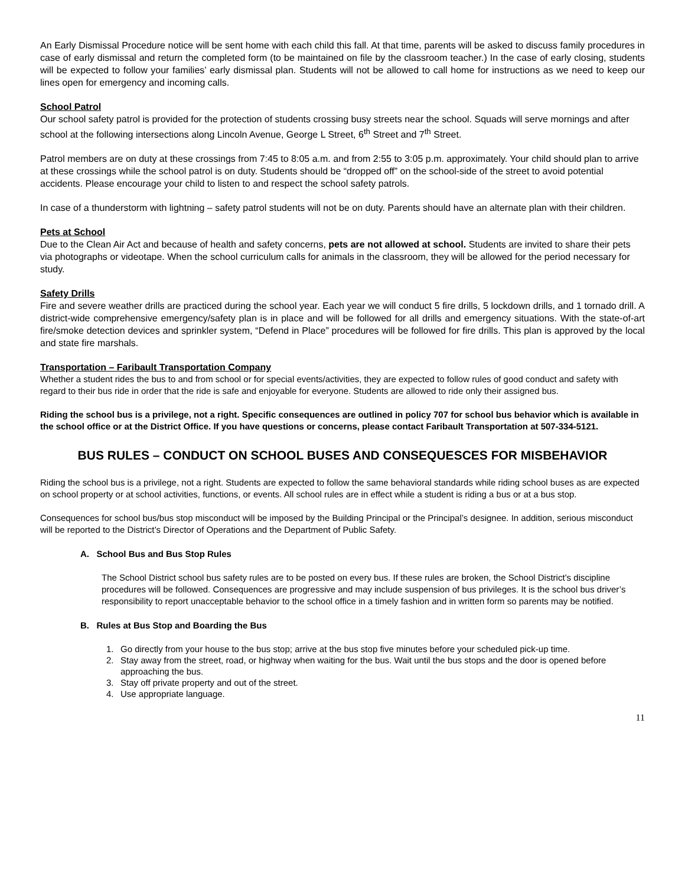An Early Dismissal Procedure notice will be sent home with each child this fall. At that time, parents will be asked to discuss family procedures in case of early dismissal and return the completed form (to be maintained on file by the classroom teacher.) In the case of early closing, students will be expected to follow your families’ early dismissal plan. Students will not be allowed to call home for instructions as we need to keep our lines open for emergency and incoming calls.
School Patrol
Our school safety patrol is provided for the protection of students crossing busy streets near the school. Squads will serve mornings and after school at the following intersections along Lincoln Avenue, George L Street, 6<sup>th</sup> Street and 7<sup>th</sup> Street.
Patrol members are on duty at these crossings from 7:45 to 8:05 a.m. and from 2:55 to 3:05 p.m. approximately. Your child should plan to arrive at these crossings while the school patrol is on duty. Students should be “dropped off” on the school-side of the street to avoid potential accidents. Please encourage your child to listen to and respect the school safety patrols.
In case of a thunderstorm with lightning – safety patrol students will not be on duty. Parents should have an alternate plan with their children.
Pets at School
Due to the Clean Air Act and because of health and safety concerns, pets are not allowed at school. Students are invited to share their pets via photographs or videotape. When the school curriculum calls for animals in the classroom, they will be allowed for the period necessary for study.
Safety Drills
Fire and severe weather drills are practiced during the school year. Each year we will conduct 5 fire drills, 5 lockdown drills, and 1 tornado drill. A district-wide comprehensive emergency/safety plan is in place and will be followed for all drills and emergency situations. With the state-of-art fire/smoke detection devices and sprinkler system, “Defend in Place” procedures will be followed for fire drills. This plan is approved by the local and state fire marshals.
Transportation – Faribault Transportation Company
Whether a student rides the bus to and from school or for special events/activities, they are expected to follow rules of good conduct and safety with regard to their bus ride in order that the ride is safe and enjoyable for everyone. Students are allowed to ride only their assigned bus.
Riding the school bus is a privilege, not a right. Specific consequences are outlined in policy 707 for school bus behavior which is available in the school office or at the District Office. If you have questions or concerns, please contact Faribault Transportation at 507-334-5121.
BUS RULES – CONDUCT ON SCHOOL BUSES AND CONSEQUESCES FOR MISBEHAVIOR
Riding the school bus is a privilege, not a right. Students are expected to follow the same behavioral standards while riding school buses as are expected on school property or at school activities, functions, or events. All school rules are in effect while a student is riding a bus or at a bus stop.
Consequences for school bus/bus stop misconduct will be imposed by the Building Principal or the Principal’s designee. In addition, serious misconduct will be reported to the District’s Director of Operations and the Department of Public Safety.
A. School Bus and Bus Stop Rules
The School District school bus safety rules are to be posted on every bus. If these rules are broken, the School District’s discipline procedures will be followed. Consequences are progressive and may include suspension of bus privileges. It is the school bus driver’s responsibility to report unacceptable behavior to the school office in a timely fashion and in written form so parents may be notified.
B. Rules at Bus Stop and Boarding the Bus
1. Go directly from your house to the bus stop; arrive at the bus stop five minutes before your scheduled pick-up time.
2. Stay away from the street, road, or highway when waiting for the bus. Wait until the bus stops and the door is opened before approaching the bus.
3. Stay off private property and out of the street.
4. Use appropriate language.
11